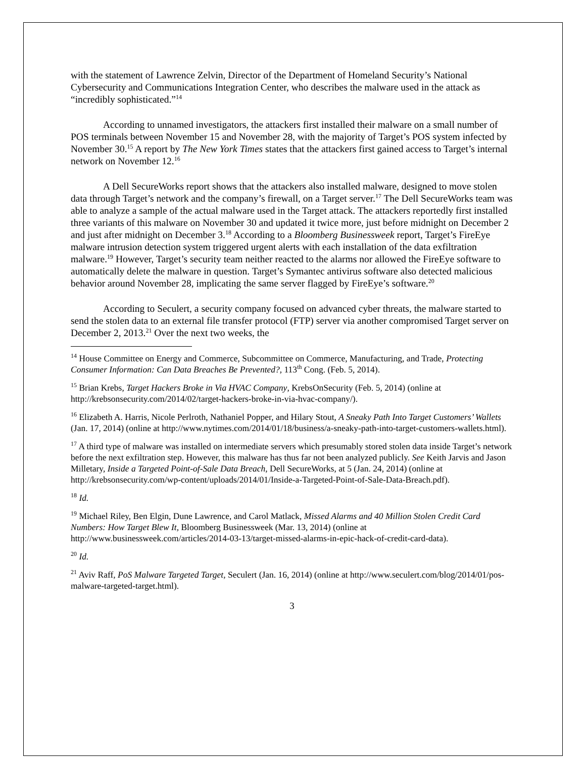with the statement of Lawrence Zelvin, Director of the Department of Homeland Security’s National Cybersecurity and Communications Integration Center, who describes the malware used in the attack as “incredibly sophisticated.”<sup>14</sup>
According to unnamed investigators, the attackers first installed their malware on a small number of POS terminals between November 15 and November 28, with the majority of Target’s POS system infected by November 30.<sup>15</sup> A report by The New York Times states that the attackers first gained access to Target’s internal network on November 12.<sup>16</sup>
A Dell SecureWorks report shows that the attackers also installed malware, designed to move stolen data through Target’s network and the company’s firewall, on a Target server.<sup>17</sup> The Dell SecureWorks team was able to analyze a sample of the actual malware used in the Target attack. The attackers reportedly first installed three variants of this malware on November 30 and updated it twice more, just before midnight on December 2 and just after midnight on December 3.<sup>18</sup> According to a Bloomberg Businessweek report, Target’s FireEye malware intrusion detection system triggered urgent alerts with each installation of the data exfiltration malware.<sup>19</sup> However, Target’s security team neither reacted to the alarms nor allowed the FireEye software to automatically delete the malware in question. Target’s Symantec antivirus software also detected malicious behavior around November 28, implicating the same server flagged by FireEye’s software.<sup>20</sup>
According to Seculert, a security company focused on advanced cyber threats, the malware started to send the stolen data to an external file transfer protocol (FTP) server via another compromised Target server on December 2, 2013.<sup>21</sup> Over the next two weeks, the
<sup>14</sup> House Committee on Energy and Commerce, Subcommittee on Commerce, Manufacturing, and Trade, Protecting Consumer Information: Can Data Breaches Be Prevented?, 113<sup>th</sup> Cong. (Feb. 5, 2014).
<sup>15</sup> Brian Krebs, Target Hackers Broke in Via HVAC Company, KrebsOnSecurity (Feb. 5, 2014) (online at http://krebsonsecurity.com/2014/02/target-hackers-broke-in-via-hvac-company/).
<sup>16</sup> Elizabeth A. Harris, Nicole Perlroth, Nathaniel Popper, and Hilary Stout, A Sneaky Path Into Target Customers’ Wallets (Jan. 17, 2014) (online at http://www.nytimes.com/2014/01/18/business/a-sneaky-path-into-target-customers-wallets.html).
<sup>17</sup> A third type of malware was installed on intermediate servers which presumably stored stolen data inside Target’s network before the next exfiltration step. However, this malware has thus far not been analyzed publicly. See Keith Jarvis and Jason Milletary, Inside a Targeted Point-of-Sale Data Breach, Dell SecureWorks, at 5 (Jan. 24, 2014) (online at http://krebsonsecurity.com/wp-content/uploads/2014/01/Inside-a-Targeted-Point-of-Sale-Data-Breach.pdf).
<sup>18</sup> Id.
<sup>19</sup> Michael Riley, Ben Elgin, Dune Lawrence, and Carol Matlack, Missed Alarms and 40 Million Stolen Credit Card Numbers: How Target Blew It, Bloomberg Businessweek (Mar. 13, 2014) (online at http://www.businessweek.com/articles/2014-03-13/target-missed-alarms-in-epic-hack-of-credit-card-data).
<sup>20</sup> Id.
<sup>21</sup> Aviv Raff, PoS Malware Targeted Target, Seculert (Jan. 16, 2014) (online at http://www.seculert.com/blog/2014/01/pos-malware-targeted-target.html).
3